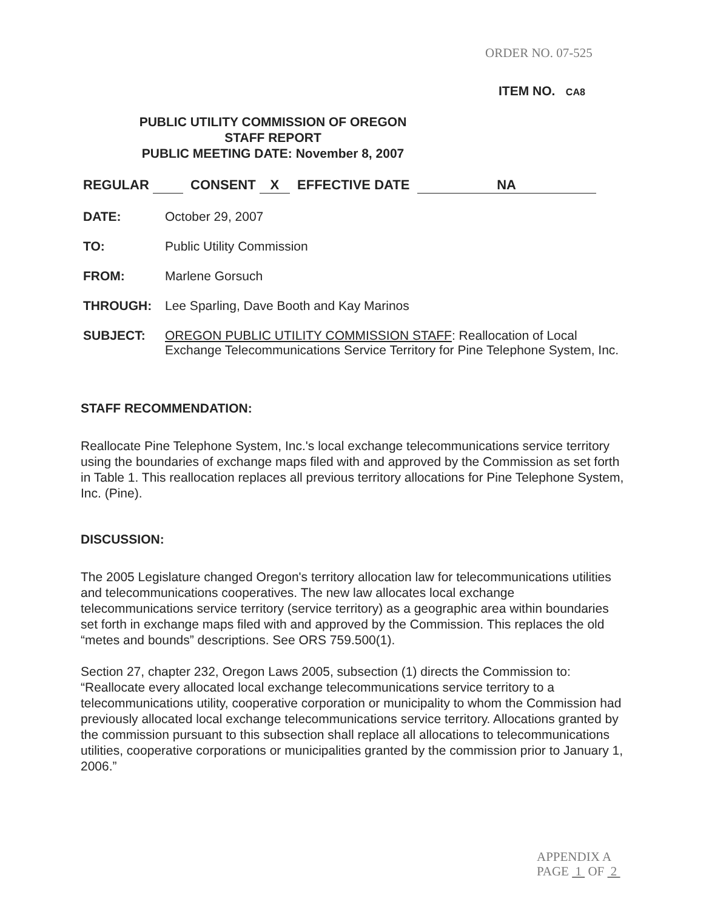ORDER NO. 07-525
ITEM NO. CA8
PUBLIC UTILITY COMMISSION OF OREGON
STAFF REPORT
PUBLIC MEETING DATE: November 8, 2007
REGULAR CONSENT X EFFECTIVE DATE NA
DATE: October 29, 2007
TO: Public Utility Commission
FROM: Marlene Gorsuch
THROUGH: Lee Sparling, Dave Booth and Kay Marinos
SUBJECT: OREGON PUBLIC UTILITY COMMISSION STAFF: Reallocation of Local Exchange Telecommunications Service Territory for Pine Telephone System, Inc.
STAFF RECOMMENDATION:
Reallocate Pine Telephone System, Inc.'s local exchange telecommunications service territory using the boundaries of exchange maps filed with and approved by the Commission as set forth in Table 1. This reallocation replaces all previous territory allocations for Pine Telephone System, Inc. (Pine).
DISCUSSION:
The 2005 Legislature changed Oregon's territory allocation law for telecommunications utilities and telecommunications cooperatives. The new law allocates local exchange telecommunications service territory (service territory) as a geographic area within boundaries set forth in exchange maps filed with and approved by the Commission. This replaces the old “metes and bounds” descriptions. See ORS 759.500(1).
Section 27, chapter 232, Oregon Laws 2005, subsection (1) directs the Commission to: “Reallocate every allocated local exchange telecommunications service territory to a telecommunications utility, cooperative corporation or municipality to whom the Commission had previously allocated local exchange telecommunications service territory. Allocations granted by the commission pursuant to this subsection shall replace all allocations to telecommunications utilities, cooperative corporations or municipalities granted by the commission prior to January 1, 2006.”
APPENDIX A
PAGE 1 OF 2